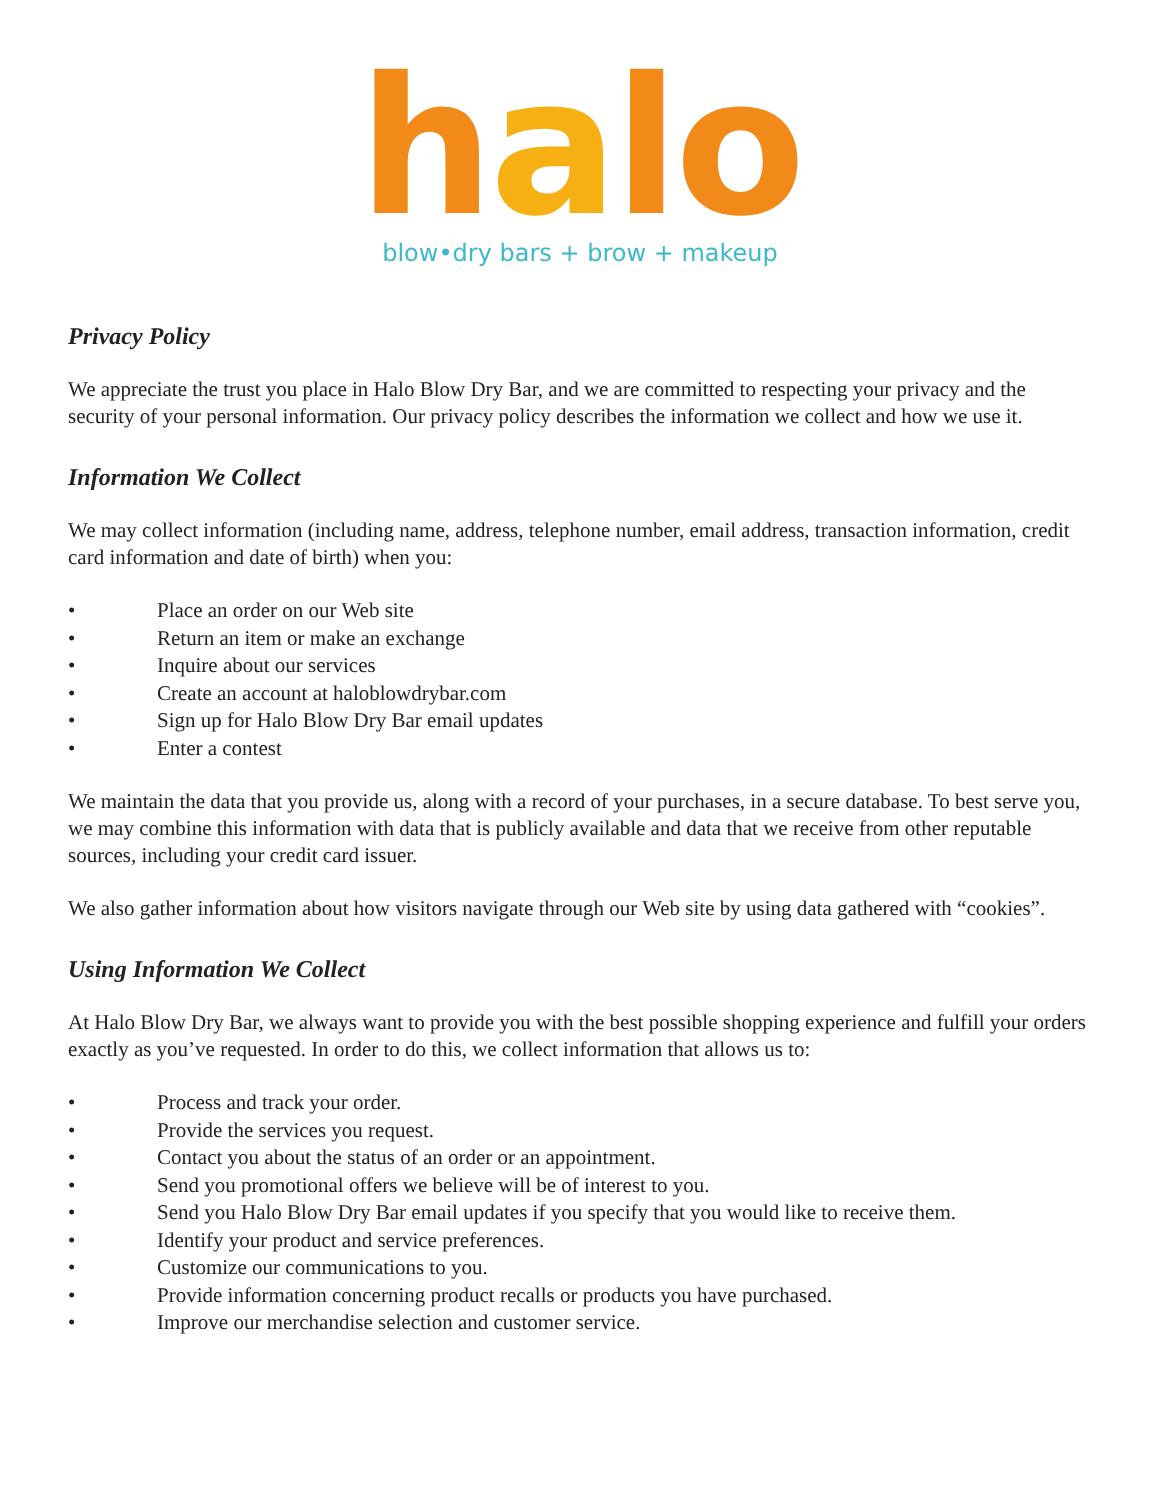halo
blow•dry bars + brow + makeup
Privacy Policy
We appreciate the trust you place in Halo Blow Dry Bar, and we are committed to respecting your privacy and the security of your personal information. Our privacy policy describes the information we collect and how we use it.
Information We Collect
We may collect information (including name, address, telephone number, email address, transaction information, credit card information and date of birth) when you:
• Place an order on our Web site
• Return an item or make an exchange
• Inquire about our services
• Create an account at haloblowdrybar.com
• Sign up for Halo Blow Dry Bar email updates
• Enter a contest
We maintain the data that you provide us, along with a record of your purchases, in a secure database. To best serve you, we may combine this information with data that is publicly available and data that we receive from other reputable sources, including your credit card issuer.
We also gather information about how visitors navigate through our Web site by using data gathered with “cookies”.
Using Information We Collect
At Halo Blow Dry Bar, we always want to provide you with the best possible shopping experience and fulfill your orders exactly as you’ve requested. In order to do this, we collect information that allows us to:
• Process and track your order.
• Provide the services you request.
• Contact you about the status of an order or an appointment.
• Send you promotional offers we believe will be of interest to you.
• Send you Halo Blow Dry Bar email updates if you specify that you would like to receive them.
• Identify your product and service preferences.
• Customize our communications to you.
• Provide information concerning product recalls or products you have purchased.
• Improve our merchandise selection and customer service.